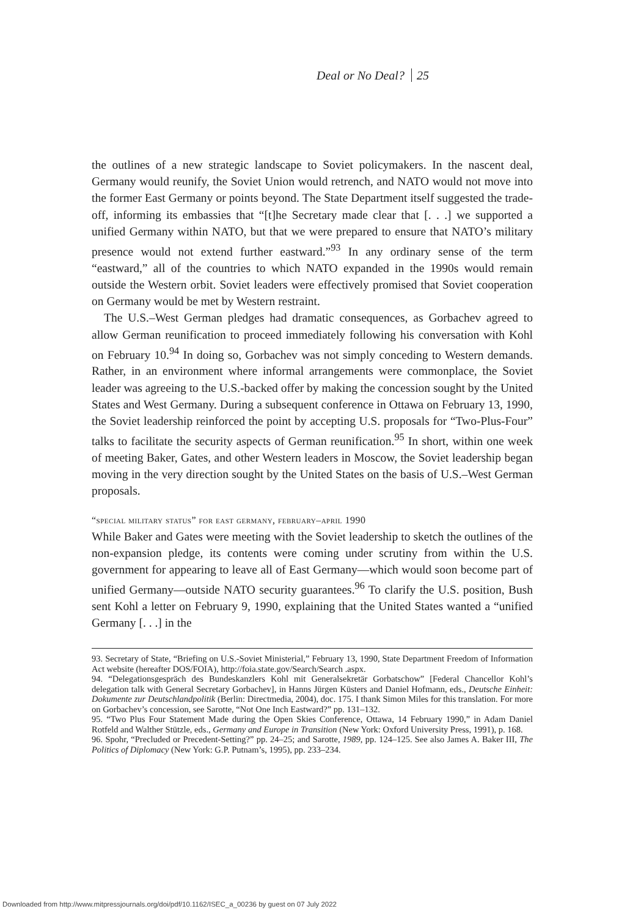Deal or No Deal? 25
the outlines of a new strategic landscape to Soviet policymakers. In the nascent deal, Germany would reunify, the Soviet Union would retrench, and NATO would not move into the former East Germany or points beyond. The State Department itself suggested the trade-off, informing its embassies that “[t]he Secretary made clear that [. . .] we supported a unified Germany within NATO, but that we were prepared to ensure that NATO’s military presence would not extend further eastward.”<sup>93</sup> In any ordinary sense of the term “eastward,” all of the countries to which NATO expanded in the 1990s would remain outside the Western orbit. Soviet leaders were effectively promised that Soviet cooperation on Germany would be met by Western restraint.
The U.S.–West German pledges had dramatic consequences, as Gorbachev agreed to allow German reunification to proceed immediately following his conversation with Kohl on February 10.<sup>94</sup> In doing so, Gorbachev was not simply conceding to Western demands. Rather, in an environment where informal arrangements were commonplace, the Soviet leader was agreeing to the U.S.-backed offer by making the concession sought by the United States and West Germany. During a subsequent conference in Ottawa on February 13, 1990, the Soviet leadership reinforced the point by accepting U.S. proposals for “Two-Plus-Four” talks to facilitate the security aspects of German reunification.<sup>95</sup> In short, within one week of meeting Baker, Gates, and other Western leaders in Moscow, the Soviet leadership began moving in the very direction sought by the United States on the basis of U.S.–West German proposals.
“special military status” for east germany, february–april 1990
While Baker and Gates were meeting with the Soviet leadership to sketch the outlines of the non-expansion pledge, its contents were coming under scrutiny from within the U.S. government for appearing to leave all of East Germany—which would soon become part of unified Germany—outside NATO security guarantees.<sup>96</sup> To clarify the U.S. position, Bush sent Kohl a letter on February 9, 1990, explaining that the United States wanted a “unified Germany [. . .] in the
93. Secretary of State, “Briefing on U.S.-Soviet Ministerial,” February 13, 1990, State Department Freedom of Information Act website (hereafter DOS/FOIA), http://foia.state.gov/Search/Search .aspx.
94. “Delegationsgespräch des Bundeskanzlers Kohl mit Generalsekretär Gorbatschow” [Federal Chancellor Kohl’s delegation talk with General Secretary Gorbachev], in Hanns Jürgen Küsters and Daniel Hofmann, eds., Deutsche Einheit: Dokumente zur Deutschlandpolitik (Berlin: Directmedia, 2004), doc. 175. I thank Simon Miles for this translation. For more on Gorbachev’s concession, see Sarotte, “Not One Inch Eastward?” pp. 131–132.
95. “Two Plus Four Statement Made during the Open Skies Conference, Ottawa, 14 February 1990,” in Adam Daniel Rotfeld and Walther Stützle, eds., Germany and Europe in Transition (New York: Oxford University Press, 1991), p. 168.
96. Spohr, “Precluded or Precedent-Setting?” pp. 24–25; and Sarotte, 1989, pp. 124–125. See also James A. Baker III, The Politics of Diplomacy (New York: G.P. Putnam’s, 1995), pp. 233–234.
Downloaded from http://www.mitpressjournals.org/doi/pdf/10.1162/ISEC_a_00236 by guest on 07 July 2022